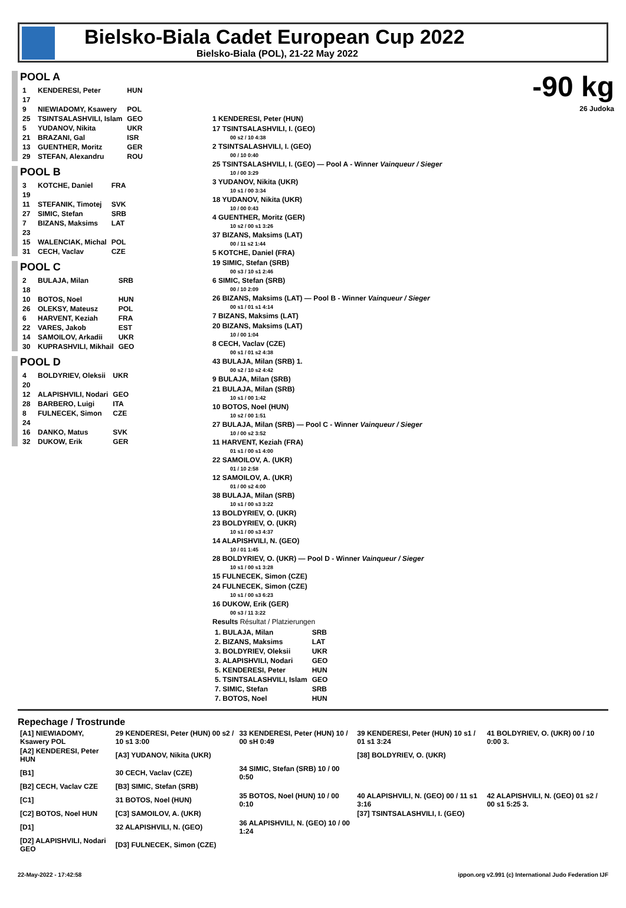Bielsko-Biala Cadet European Cup 2022
Bielsko-Biala (POL), 21-22 May 2022
POOL A
| 1 | KENDERESI, Peter | HUN |
| 17 | | |
| 9 | NIEWIADOMY, Ksawery | POL |
| 25 | TSINTSALASHVILI, Islam | GEO |
| 5 | YUDANOV, Nikita | UKR |
| 21 | BRAZANI, Gal | ISR |
| 13 | GUENTHER, Moritz | GER |
| 29 | STEFAN, Alexandru | ROU |
POOL B
| 3 | KOTCHE, Daniel | FRA |
| 19 | | |
| 11 | STEFANIK, Timotej | SVK |
| 27 | SIMIC, Stefan | SRB |
| 7 | BIZANS, Maksims | LAT |
| 23 | | |
| 15 | WALENCIAK, Michal | POL |
| 31 | CECH, Vaclav | CZE |
POOL C
| 2 | BULAJA, Milan | SRB |
| 18 | | |
| 10 | BOTOS, Noel | HUN |
| 26 | OLEKSY, Mateusz | POL |
| 6 | HARVENT, Keziah | FRA |
| 22 | VARES, Jakob | EST |
| 14 | SAMOILOV, Arkadii | UKR |
| 30 | KUPRASHVILI, Mikhail | GEO |
POOL D
| 4 | BOLDYRIEV, Oleksii | UKR |
| 20 | | |
| 12 | ALAPISHVILI, Nodari | GEO |
| 28 | BARBERO, Luigi | ITA |
| 8 | FULNECEK, Simon | CZE |
| 24 | | |
| 16 | DANKO, Matus | SVK |
| 32 | DUKOW, Erik | GER |
-90 kg
26 Judoka
1 KENDERESI, Peter (HUN)
17 TSINTSALASHVILI, I. (GEO)
00 s2 / 10 4:38
2 TSINTSALASHVILI, I. (GEO)
00 / 10 0:40
25 TSINTSALASHVILI, I. (GEO) — Pool A - Winner Vainqueur / Sieger
10 / 00 3:29
3 YUDANOV, Nikita (UKR)
10 s1 / 00 3:34
18 YUDANOV, Nikita (UKR)
10 / 00 0:43
4 GUENTHER, Moritz (GER)
10 s2 / 00 s1 3:26
37 BIZANS, Maksims (LAT)
00 / 11 s2 1:44
5 KOTCHE, Daniel (FRA)
19 SIMIC, Stefan (SRB)
00 s3 / 10 s1 2:46
6 SIMIC, Stefan (SRB)
00 / 10 2:09
26 BIZANS, Maksims (LAT) — Pool B - Winner Vainqueur / Sieger
00 s1 / 01 s1 4:14
7 BIZANS, Maksims (LAT)
20 BIZANS, Maksims (LAT)
10 / 00 1:04
8 CECH, Vaclav (CZE)
00 s1 / 01 s2 4:38
43 BULAJA, Milan (SRB) 1.
00 s2 / 10 s2 4:42
9 BULAJA, Milan (SRB)
21 BULAJA, Milan (SRB)
10 s1 / 00 1:42
10 BOTOS, Noel (HUN)
10 s2 / 00 1:51
27 BULAJA, Milan (SRB) — Pool C - Winner Vainqueur / Sieger
10 / 00 s2 3:52
11 HARVENT, Keziah (FRA)
01 s1 / 00 s1 4:00
22 SAMOILOV, A. (UKR)
01 / 10 2:58
12 SAMOILOV, A. (UKR)
01 / 00 s2 4:00
38 BULAJA, Milan (SRB)
10 s1 / 00 s3 3:22
13 BOLDYRIEV, O. (UKR)
23 BOLDYRIEV, O. (UKR)
10 s1 / 00 s3 4:37
14 ALAPISHVILI, N. (GEO)
10 / 01 1:45
28 BOLDYRIEV, O. (UKR) — Pool D - Winner Vainqueur / Sieger
10 s1 / 00 s1 3:28
15 FULNECEK, Simon (CZE)
24 FULNECEK, Simon (CZE)
10 s1 / 00 s3 6:23
16 DUKOW, Erik (GER)
00 s3 / 11 3:22
Results Résultat / Platzierungen
| 1. BULAJA, Milan | SRB |
| 2. BIZANS, Maksims | LAT |
| 3. BOLDYRIEV, Oleksii | UKR |
| 3. ALAPISHVILI, Nodari | GEO |
| 5. KENDERESI, Peter | HUN |
| 5. TSINTSALASHVILI, Islam | GEO |
| 7. SIMIC, Stefan | SRB |
| 7. BOTOS, Noel | HUN |
Repechage / Trostrunde
| [A1] NIEWIADOMY, Ksawery POL | 29 KENDERESI, Peter (HUN) 00 s2 / 10 s1 3:00 | 33 KENDERESI, Peter (HUN) 10 / 00 sH 0:49 | 39 KENDERESI, Peter (HUN) 10 s1 / 01 s1 3:24 | 41 BOLDYRIEV, O. (UKR) 00 / 10 0:00 3. |
| [A2] KENDERESI, Peter HUN | [A3] YUDANOV, Nikita (UKR) | | [38] BOLDYRIEV, O. (UKR) | |
| [B1] | 30 CECH, Vaclav (CZE) | 34 SIMIC, Stefan (SRB) 10 / 00 0:50 | | |
| [B2] CECH, Vaclav CZE | [B3] SIMIC, Stefan (SRB) | | | |
| [C1] | 31 BOTOS, Noel (HUN) | 35 BOTOS, Noel (HUN) 10 / 00 0:10 | 40 ALAPISHVILI, N. (GEO) 00 / 11 s1 3:16 | 42 ALAPISHVILI, N. (GEO) 01 s2 / 00 s1 5:25 3. |
| [C2] BOTOS, Noel HUN | [C3] SAMOILOV, A. (UKR) | | [37] TSINTSALASHVILI, I. (GEO) | |
| [D1] | 32 ALAPISHVILI, N. (GEO) | 36 ALAPISHVILI, N. (GEO) 10 / 00 1:24 | | |
| [D2] ALAPISHVILI, Nodari GEO | [D3] FULNECEK, Simon (CZE) | | | |
22-May-2022 - 17:42:58 ippon.org v2.991 (c) International Judo Federation IJF